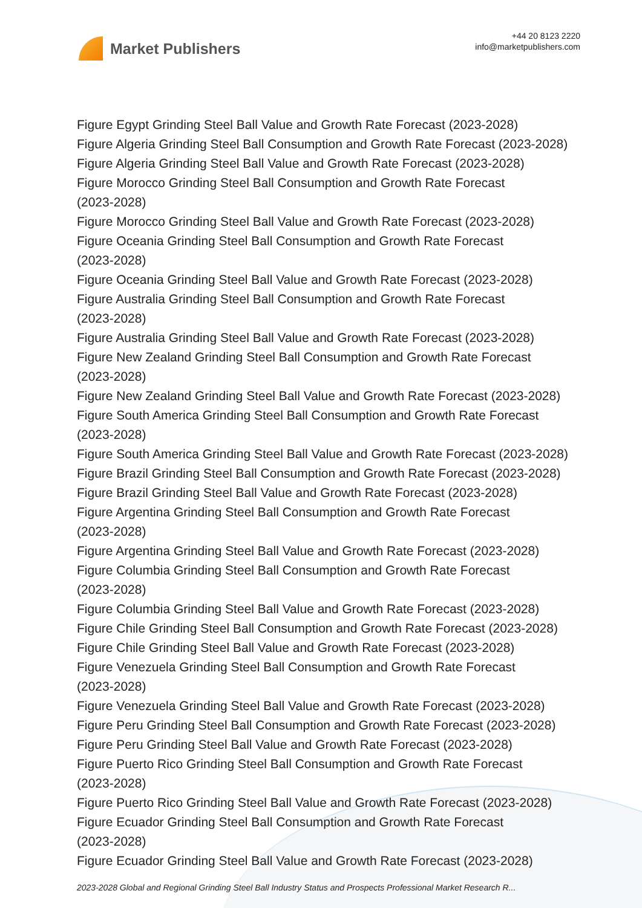Market Publishers
+44 20 8123 2220
info@marketpublishers.com
Figure Egypt Grinding Steel Ball Value and Growth Rate Forecast (2023-2028)
Figure Algeria Grinding Steel Ball Consumption and Growth Rate Forecast (2023-2028)
Figure Algeria Grinding Steel Ball Value and Growth Rate Forecast (2023-2028)
Figure Morocco Grinding Steel Ball Consumption and Growth Rate Forecast
(2023-2028)
Figure Morocco Grinding Steel Ball Value and Growth Rate Forecast (2023-2028)
Figure Oceania Grinding Steel Ball Consumption and Growth Rate Forecast
(2023-2028)
Figure Oceania Grinding Steel Ball Value and Growth Rate Forecast (2023-2028)
Figure Australia Grinding Steel Ball Consumption and Growth Rate Forecast
(2023-2028)
Figure Australia Grinding Steel Ball Value and Growth Rate Forecast (2023-2028)
Figure New Zealand Grinding Steel Ball Consumption and Growth Rate Forecast
(2023-2028)
Figure New Zealand Grinding Steel Ball Value and Growth Rate Forecast (2023-2028)
Figure South America Grinding Steel Ball Consumption and Growth Rate Forecast
(2023-2028)
Figure South America Grinding Steel Ball Value and Growth Rate Forecast (2023-2028)
Figure Brazil Grinding Steel Ball Consumption and Growth Rate Forecast (2023-2028)
Figure Brazil Grinding Steel Ball Value and Growth Rate Forecast (2023-2028)
Figure Argentina Grinding Steel Ball Consumption and Growth Rate Forecast
(2023-2028)
Figure Argentina Grinding Steel Ball Value and Growth Rate Forecast (2023-2028)
Figure Columbia Grinding Steel Ball Consumption and Growth Rate Forecast
(2023-2028)
Figure Columbia Grinding Steel Ball Value and Growth Rate Forecast (2023-2028)
Figure Chile Grinding Steel Ball Consumption and Growth Rate Forecast (2023-2028)
Figure Chile Grinding Steel Ball Value and Growth Rate Forecast (2023-2028)
Figure Venezuela Grinding Steel Ball Consumption and Growth Rate Forecast
(2023-2028)
Figure Venezuela Grinding Steel Ball Value and Growth Rate Forecast (2023-2028)
Figure Peru Grinding Steel Ball Consumption and Growth Rate Forecast (2023-2028)
Figure Peru Grinding Steel Ball Value and Growth Rate Forecast (2023-2028)
Figure Puerto Rico Grinding Steel Ball Consumption and Growth Rate Forecast
(2023-2028)
Figure Puerto Rico Grinding Steel Ball Value and Growth Rate Forecast (2023-2028)
Figure Ecuador Grinding Steel Ball Consumption and Growth Rate Forecast
(2023-2028)
Figure Ecuador Grinding Steel Ball Value and Growth Rate Forecast (2023-2028)
2023-2028 Global and Regional Grinding Steel Ball Industry Status and Prospects Professional Market Research R...